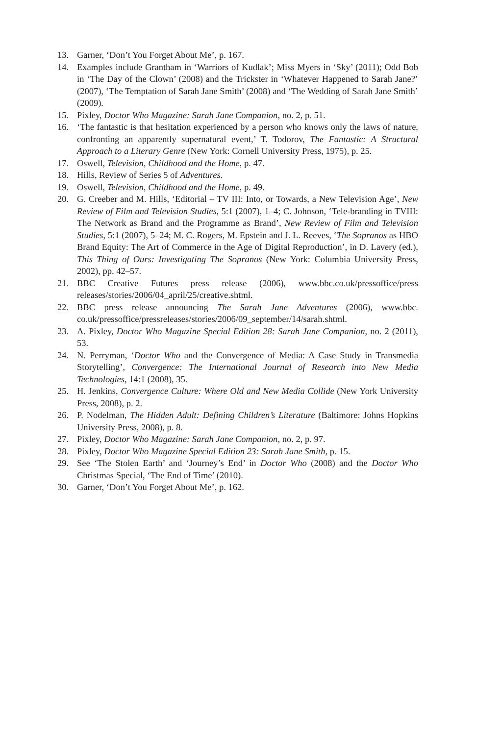13. Garner, ‘Don’t You Forget About Me’, p. 167.
14. Examples include Grantham in ‘Warriors of Kudlak’; Miss Myers in ‘Sky’ (2011); Odd Bob in ‘The Day of the Clown’ (2008) and the Trickster in ‘Whatever Happened to Sarah Jane?’ (2007), ‘The Temptation of Sarah Jane Smith’ (2008) and ‘The Wedding of Sarah Jane Smith’ (2009).
15. Pixley, Doctor Who Magazine: Sarah Jane Companion, no. 2, p. 51.
16. ‘The fantastic is that hesitation experienced by a person who knows only the laws of nature, confronting an apparently supernatural event,’ T. Todorov, The Fantastic: A Structural Approach to a Literary Genre (New York: Cornell University Press, 1975), p. 25.
17. Oswell, Television, Childhood and the Home, p. 47.
18. Hills, Review of Series 5 of Adventures.
19. Oswell, Television, Childhood and the Home, p. 49.
20. G. Creeber and M. Hills, ‘Editorial – TV III: Into, or Towards, a New Television Age’, New Review of Film and Television Studies, 5:1 (2007), 1–4; C. Johnson, ‘Tele-branding in TVIII: The Network as Brand and the Programme as Brand’, New Review of Film and Television Studies, 5:1 (2007), 5–24; M. C. Rogers, M. Epstein and J. L. Reeves, ‘The Sopranos as HBO Brand Equity: The Art of Commerce in the Age of Digital Reproduction’, in D. Lavery (ed.), This Thing of Ours: Investigating The Sopranos (New York: Columbia University Press, 2002), pp. 42–57.
21. BBC Creative Futures press release (2006), www.bbc.co.uk/pressoffice/press releases/stories/2006/04_april/25/creative.shtml.
22. BBC press release announcing The Sarah Jane Adventures (2006), www.bbc. co.uk/pressoffice/pressreleases/stories/2006/09_september/14/sarah.shtml.
23. A. Pixley, Doctor Who Magazine Special Edition 28: Sarah Jane Companion, no. 2 (2011), 53.
24. N. Perryman, ‘Doctor Who and the Convergence of Media: A Case Study in Transmedia Storytelling’, Convergence: The International Journal of Research into New Media Technologies, 14:1 (2008), 35.
25. H. Jenkins, Convergence Culture: Where Old and New Media Collide (New York University Press, 2008), p. 2.
26. P. Nodelman, The Hidden Adult: Defining Children’s Literature (Baltimore: Johns Hopkins University Press, 2008), p. 8.
27. Pixley, Doctor Who Magazine: Sarah Jane Companion, no. 2, p. 97.
28. Pixley, Doctor Who Magazine Special Edition 23: Sarah Jane Smith, p. 15.
29. See ‘The Stolen Earth’ and ‘Journey’s End’ in Doctor Who (2008) and the Doctor Who Christmas Special, ‘The End of Time’ (2010).
30. Garner, ‘Don’t You Forget About Me’, p. 162.